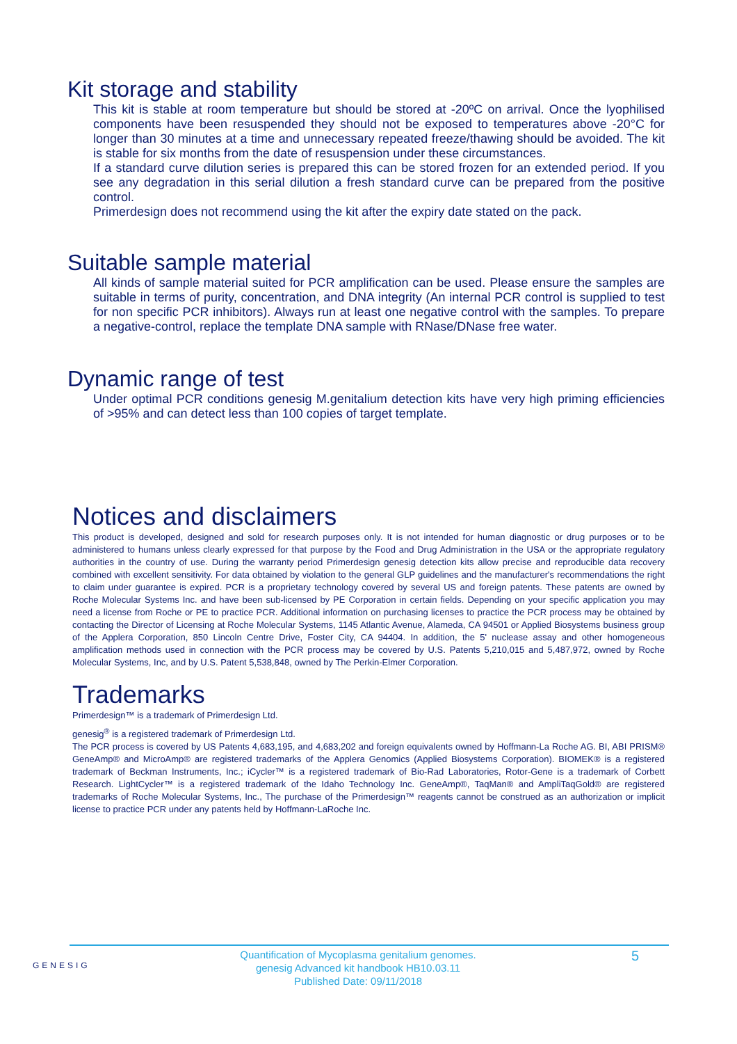Kit storage and stability
This kit is stable at room temperature but should be stored at -20ºC on arrival. Once the lyophilised components have been resuspended they should not be exposed to temperatures above -20°C for longer than 30 minutes at a time and unnecessary repeated freeze/thawing should be avoided. The kit is stable for six months from the date of resuspension under these circumstances.
If a standard curve dilution series is prepared this can be stored frozen for an extended period. If you see any degradation in this serial dilution a fresh standard curve can be prepared from the positive control.
Primerdesign does not recommend using the kit after the expiry date stated on the pack.
Suitable sample material
All kinds of sample material suited for PCR amplification can be used. Please ensure the samples are suitable in terms of purity, concentration, and DNA integrity (An internal PCR control is supplied to test for non specific PCR inhibitors). Always run at least one negative control with the samples. To prepare a negative-control, replace the template DNA sample with RNase/DNase free water.
Dynamic range of test
Under optimal PCR conditions genesig M.genitalium detection kits have very high priming efficiencies of >95% and can detect less than 100 copies of target template.
Notices and disclaimers
This product is developed, designed and sold for research purposes only. It is not intended for human diagnostic or drug purposes or to be administered to humans unless clearly expressed for that purpose by the Food and Drug Administration in the USA or the appropriate regulatory authorities in the country of use. During the warranty period Primerdesign genesig detection kits allow precise and reproducible data recovery combined with excellent sensitivity. For data obtained by violation to the general GLP guidelines and the manufacturer's recommendations the right to claim under guarantee is expired. PCR is a proprietary technology covered by several US and foreign patents. These patents are owned by Roche Molecular Systems Inc. and have been sub-licensed by PE Corporation in certain fields. Depending on your specific application you may need a license from Roche or PE to practice PCR. Additional information on purchasing licenses to practice the PCR process may be obtained by contacting the Director of Licensing at Roche Molecular Systems, 1145 Atlantic Avenue, Alameda, CA 94501 or Applied Biosystems business group of the Applera Corporation, 850 Lincoln Centre Drive, Foster City, CA 94404. In addition, the 5' nuclease assay and other homogeneous amplification methods used in connection with the PCR process may be covered by U.S. Patents 5,210,015 and 5,487,972, owned by Roche Molecular Systems, Inc, and by U.S. Patent 5,538,848, owned by The Perkin-Elmer Corporation.
Trademarks
Primerdesign™ is a trademark of Primerdesign Ltd.
genesig<sup>®</sup> is a registered trademark of Primerdesign Ltd.
The PCR process is covered by US Patents 4,683,195, and 4,683,202 and foreign equivalents owned by Hoffmann-La Roche AG. BI, ABI PRISM® GeneAmp® and MicroAmp® are registered trademarks of the Applera Genomics (Applied Biosystems Corporation). BIOMEK® is a registered trademark of Beckman Instruments, Inc.; iCycler™ is a registered trademark of Bio-Rad Laboratories, Rotor-Gene is a trademark of Corbett Research. LightCycler™ is a registered trademark of the Idaho Technology Inc. GeneAmp®, TaqMan® and AmpliTaqGold® are registered trademarks of Roche Molecular Systems, Inc., The purchase of the Primerdesign™ reagents cannot be construed as an authorization or implicit license to practice PCR under any patents held by Hoffmann-LaRoche Inc.
GENESIG
Quantification of Mycoplasma genitalium genomes.
genesig Advanced kit handbook HB10.03.11
Published Date: 09/11/2018
5